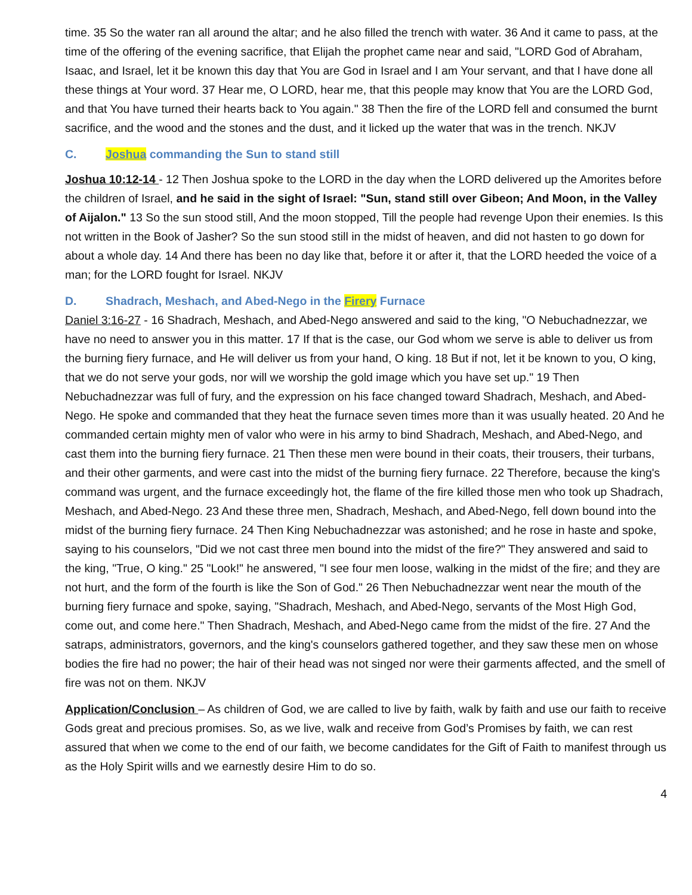time. 35 So the water ran all around the altar; and he also filled the trench with water. 36 And it came to pass, at the time of the offering of the evening sacrifice, that Elijah the prophet came near and said, "LORD God of Abraham, Isaac, and Israel, let it be known this day that You are God in Israel and I am Your servant, and that I have done all these things at Your word. 37 Hear me, O LORD, hear me, that this people may know that You are the LORD God, and that You have turned their hearts back to You again." 38 Then the fire of the LORD fell and consumed the burnt sacrifice, and the wood and the stones and the dust, and it licked up the water that was in the trench. NKJV
C. Joshua commanding the Sun to stand still
Joshua 10:12-14 - 12 Then Joshua spoke to the LORD in the day when the LORD delivered up the Amorites before the children of Israel, and he said in the sight of Israel: "Sun, stand still over Gibeon; And Moon, in the Valley of Aijalon." 13 So the sun stood still, And the moon stopped, Till the people had revenge Upon their enemies. Is this not written in the Book of Jasher? So the sun stood still in the midst of heaven, and did not hasten to go down for about a whole day. 14 And there has been no day like that, before it or after it, that the LORD heeded the voice of a man; for the LORD fought for Israel. NKJV
D. Shadrach, Meshach, and Abed-Nego in the Firery Furnace
Daniel 3:16-27 - 16 Shadrach, Meshach, and Abed-Nego answered and said to the king, "O Nebuchadnezzar, we have no need to answer you in this matter. 17 If that is the case, our God whom we serve is able to deliver us from the burning fiery furnace, and He will deliver us from your hand, O king. 18 But if not, let it be known to you, O king, that we do not serve your gods, nor will we worship the gold image which you have set up." 19 Then Nebuchadnezzar was full of fury, and the expression on his face changed toward Shadrach, Meshach, and Abed-Nego. He spoke and commanded that they heat the furnace seven times more than it was usually heated. 20 And he commanded certain mighty men of valor who were in his army to bind Shadrach, Meshach, and Abed-Nego, and cast them into the burning fiery furnace. 21 Then these men were bound in their coats, their trousers, their turbans, and their other garments, and were cast into the midst of the burning fiery furnace. 22 Therefore, because the king's command was urgent, and the furnace exceedingly hot, the flame of the fire killed those men who took up Shadrach, Meshach, and Abed-Nego. 23 And these three men, Shadrach, Meshach, and Abed-Nego, fell down bound into the midst of the burning fiery furnace. 24 Then King Nebuchadnezzar was astonished; and he rose in haste and spoke, saying to his counselors, "Did we not cast three men bound into the midst of the fire?" They answered and said to the king, "True, O king." 25 "Look!" he answered, "I see four men loose, walking in the midst of the fire; and they are not hurt, and the form of the fourth is like the Son of God." 26 Then Nebuchadnezzar went near the mouth of the burning fiery furnace and spoke, saying, "Shadrach, Meshach, and Abed-Nego, servants of the Most High God, come out, and come here." Then Shadrach, Meshach, and Abed-Nego came from the midst of the fire. 27 And the satraps, administrators, governors, and the king's counselors gathered together, and they saw these men on whose bodies the fire had no power; the hair of their head was not singed nor were their garments affected, and the smell of fire was not on them. NKJV
Application/Conclusion – As children of God, we are called to live by faith, walk by faith and use our faith to receive Gods great and precious promises. So, as we live, walk and receive from God’s Promises by faith, we can rest assured that when we come to the end of our faith, we become candidates for the Gift of Faith to manifest through us as the Holy Spirit wills and we earnestly desire Him to do so.
4